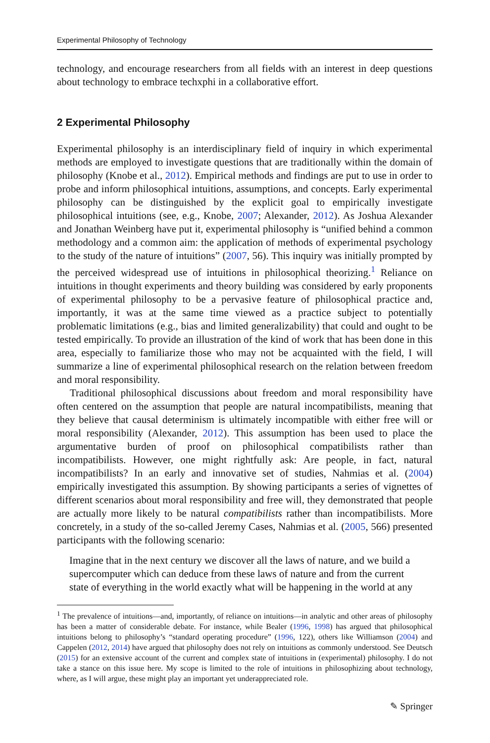Experimental Philosophy of Technology
technology, and encourage researchers from all fields with an interest in deep questions about technology to embrace techxphi in a collaborative effort.
2 Experimental Philosophy
Experimental philosophy is an interdisciplinary field of inquiry in which experimental methods are employed to investigate questions that are traditionally within the domain of philosophy (Knobe et al., 2012). Empirical methods and findings are put to use in order to probe and inform philosophical intuitions, assumptions, and concepts. Early experimental philosophy can be distinguished by the explicit goal to empirically investigate philosophical intuitions (see, e.g., Knobe, 2007; Alexander, 2012). As Joshua Alexander and Jonathan Weinberg have put it, experimental philosophy is “unified behind a common methodology and a common aim: the application of methods of experimental psychology to the study of the nature of intuitions” (2007, 56). This inquiry was initially prompted by the perceived widespread use of intuitions in philosophical theorizing.<sup>1</sup> Reliance on intuitions in thought experiments and theory building was considered by early proponents of experimental philosophy to be a pervasive feature of philosophical practice and, importantly, it was at the same time viewed as a practice subject to potentially problematic limitations (e.g., bias and limited generalizability) that could and ought to be tested empirically. To provide an illustration of the kind of work that has been done in this area, especially to familiarize those who may not be acquainted with the field, I will summarize a line of experimental philosophical research on the relation between freedom and moral responsibility.
Traditional philosophical discussions about freedom and moral responsibility have often centered on the assumption that people are natural incompatibilists, meaning that they believe that causal determinism is ultimately incompatible with either free will or moral responsibility (Alexander, 2012). This assumption has been used to place the argumentative burden of proof on philosophical compatibilists rather than incompatibilists. However, one might rightfully ask: Are people, in fact, natural incompatibilists? In an early and innovative set of studies, Nahmias et al. (2004) empirically investigated this assumption. By showing participants a series of vignettes of different scenarios about moral responsibility and free will, they demonstrated that people are actually more likely to be natural compatibilists rather than incompatibilists. More concretely, in a study of the so-called Jeremy Cases, Nahmias et al. (2005, 566) presented participants with the following scenario:
Imagine that in the next century we discover all the laws of nature, and we build a supercomputer which can deduce from these laws of nature and from the current state of everything in the world exactly what will be happening in the world at any
<sup>1</sup> The prevalence of intuitions—and, importantly, of reliance on intuitions—in analytic and other areas of philosophy has been a matter of considerable debate. For instance, while Bealer (1996, 1998) has argued that philosophical intuitions belong to philosophy’s “standard operating procedure” (1996, 122), others like Williamson (2004) and Cappelen (2012, 2014) have argued that philosophy does not rely on intuitions as commonly understood. See Deutsch (2015) for an extensive account of the current and complex state of intuitions in (experimental) philosophy. I do not take a stance on this issue here. My scope is limited to the role of intuitions in philosophizing about technology, where, as I will argue, these might play an important yet underappreciated role.
✎ Springer